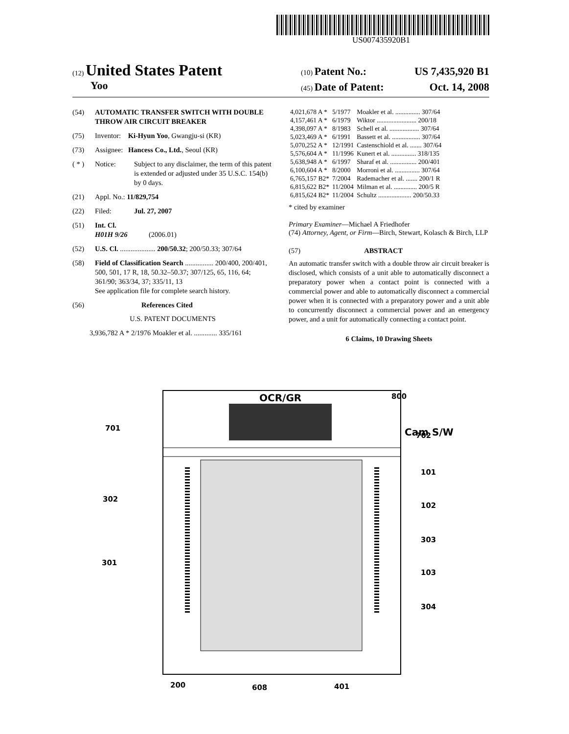US007435920B1
(12) United States Patent
Yoo
(10) Patent No.: US 7,435,920 B1
(45) Date of Patent: Oct. 14, 2008
(54) AUTOMATIC TRANSFER SWITCH WITH DOUBLE THROW AIR CIRCUIT BREAKER
(75) Inventor: Ki-Hyun Yoo, Gwangju-si (KR)
(73) Assignee: Hancess Co., Ltd., Seoul (KR)
( * ) Notice: Subject to any disclaimer, the term of this patent is extended or adjusted under 35 U.S.C. 154(b) by 0 days.
(21) Appl. No.: 11/829,754
(22) Filed: Jul. 27, 2007
(51) Int. Cl.
H01H 9/26 (2006.01)
(52) U.S. Cl. .................... 200/50.32; 200/50.33; 307/64
(58) Field of Classification Search ................ 200/400, 200/401, 500, 501, 17 R, 18, 50.32–50.37; 307/125, 65, 116, 64; 361/90; 363/34, 37; 335/11, 13
See application file for complete search history.
(56) References Cited
U.S. PATENT DOCUMENTS
3,936,782 A * 2/1976 Moakler et al. ............. 335/161
| 4,021,678 A * | 5/1977 | Moakler et al. ............... 307/64 |
| 4,157,461 A * | 6/1979 | Wiktor ........................ 200/18 |
| 4,398,097 A * | 8/1983 | Schell et al. .................. 307/64 |
| 5,023,469 A * | 6/1991 | Bassett et al. ................. 307/64 |
| 5,070,252 A * | 12/1991 | Castenschiold et al. ....... 307/64 |
| 5,576,604 A * | 11/1996 | Kunert et al. ............... 318/135 |
| 5,638,948 A * | 6/1997 | Sharaf et al. ................ 200/401 |
| 6,100,604 A * | 8/2000 | Morroni et al. ............... 307/64 |
| 6,765,157 B2* | 7/2004 | Rademacher et al. ....... 200/1 R |
| 6,815,622 B2* | 11/2004 | Milman et al. .............. 200/5 R |
| 6,815,624 B2* | 11/2004 | Schultz .................... 200/50.33 |
* cited by examiner
Primary Examiner—Michael A Friedhofer
(74) Attorney, Agent, or Firm—Birch, Stewart, Kolasch & Birch, LLP
(57) ABSTRACT
An automatic transfer switch with a double throw air circuit breaker is disclosed, which consists of a unit able to automatically disconnect a preparatory power when a contact point is connected with a commercial power and able to automatically disconnect a commercial power when it is connected with a preparatory power and a unit able to concurrently disconnect a commercial power and an emergency power, and a unit for automatically connecting a contact point.
6 Claims, 10 Drawing Sheets
OCR/GR
Cam S/W
800
701
702
302
101
102
301
303
103
304
200
608
401